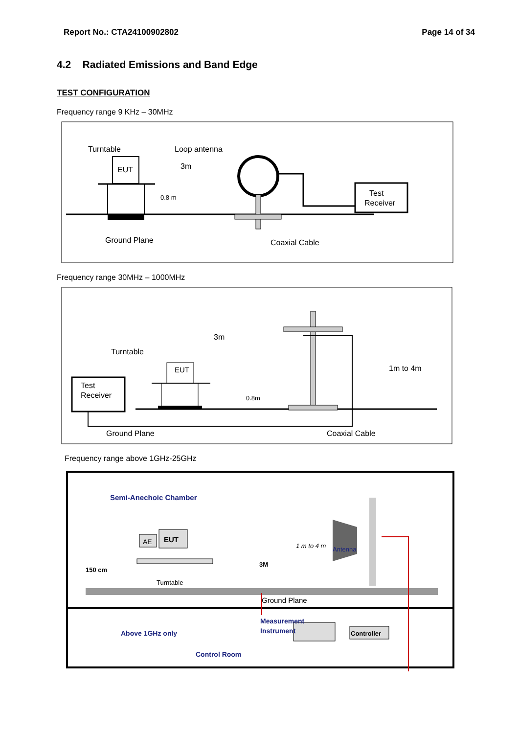Report No.: CTA24100902802 Page 14 of 34
4.2 Radiated Emissions and Band Edge
TEST CONFIGURATION
Frequency range 9 KHz – 30MHz
Turntable
Loop antenna
EUT
3m
0.8 m
Test
Receiver
Ground Plane
Coaxial Cable
Frequency range 30MHz – 1000MHz
Turntable
EUT
3m
Test
Receiver
0.8m
1m to 4m
Ground Plane
Coaxial Cable
Frequency range above 1GHz-25GHz
Semi-Anechoic Chamber
1 m to 4 m
Antenna
AE
EUT
150 cm
Turntable
3M
Ground Plane
Above 1GHz only
Measurement
Instrument
Controller
Control Room